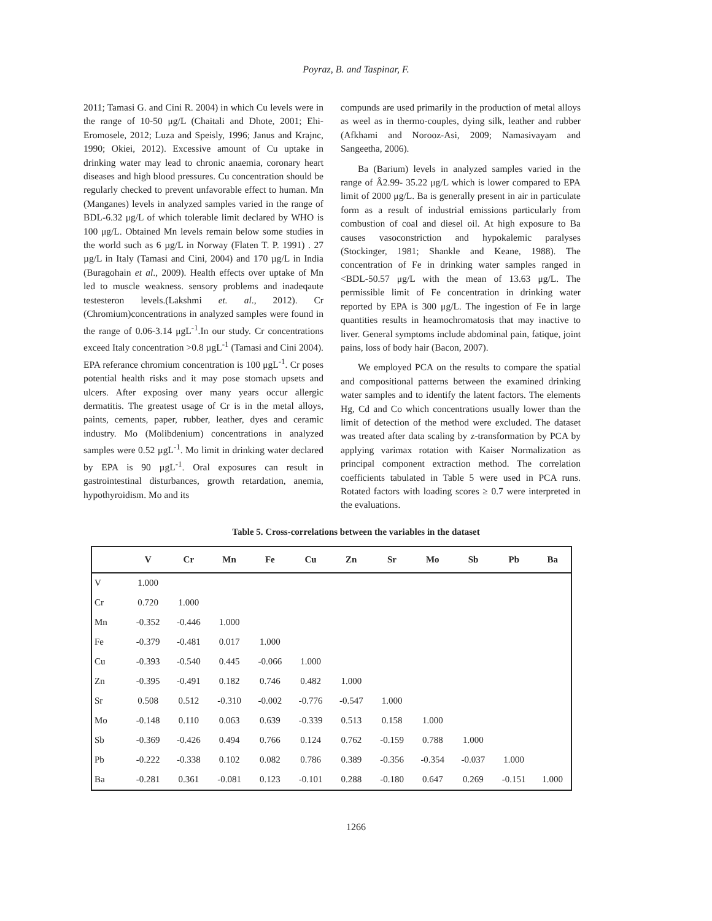Poyraz, B. and Taspinar, F.
2011; Tamasi G. and Cini R. 2004) in which Cu levels were in the range of 10-50 μg/L (Chaitali and Dhote, 2001; Ehi-Eromosele, 2012; Luza and Speisly, 1996; Janus and Krajnc, 1990; Okiei, 2012). Excessive amount of Cu uptake in drinking water may lead to chronic anaemia, coronary heart diseases and high blood pressures. Cu concentration should be regularly checked to prevent unfavorable effect to human. Mn (Manganes) levels in analyzed samples varied in the range of BDL-6.32 μg/L of which tolerable limit declared by WHO is 100 μg/L. Obtained Mn levels remain below some studies in the world such as 6 µg/L in Norway (Flaten T. P. 1991) . 27 µg/L in Italy (Tamasi and Cini, 2004) and 170 µg/L in India (Buragohain et al., 2009). Health effects over uptake of Mn led to muscle weakness. sensory problems and inadeqaute testesteron levels.(Lakshmi et. al., 2012). Cr (Chromium)concentrations in analyzed samples were found in the range of 0.06-3.14 μgL<sup>-1</sup>.In our study. Cr concentrations exceed Italy concentration >0.8 µgL<sup>-1</sup> (Tamasi and Cini 2004). EPA referance chromium concentration is 100 μgL<sup>-1</sup>. Cr poses potential health risks and it may pose stomach upsets and ulcers. After exposing over many years occur allergic dermatitis. The greatest usage of Cr is in the metal alloys, paints, cements, paper, rubber, leather, dyes and ceramic industry. Mo (Molibdenium) concentrations in analyzed samples were 0.52 µgL<sup>-1</sup>. Mo limit in drinking water declared by EPA is 90 µgL<sup>-1</sup>. Oral exposures can result in gastrointestinal disturbances, growth retardation, anemia, hypothyroidism. Mo and its
compunds are used primarily in the production of metal alloys as weel as in thermo-couples, dying silk, leather and rubber (Afkhami and Norooz-Asi, 2009; Namasivayam and Sangeetha, 2006).
Ba (Barium) levels in analyzed samples varied in the range of Â2.99- 35.22 μg/L which is lower compared to EPA limit of 2000 μg/L. Ba is generally present in air in particulate form as a result of industrial emissions particularly from combustion of coal and diesel oil. At high exposure to Ba causes vasoconstriction and hypokalemic paralyses (Stockinger, 1981; Shankle and Keane, 1988). The concentration of Fe in drinking water samples ranged in <BDL-50.57 μg/L with the mean of 13.63 μg/L. The permissible limit of Fe concentration in drinking water reported by EPA is 300 μg/L. The ingestion of Fe in large quantities results in heamochromatosis that may inactive to liver. General symptoms include abdominal pain, fatique, joint pains, loss of body hair (Bacon, 2007).
We employed PCA on the results to compare the spatial and compositional patterns between the examined drinking water samples and to identify the latent factors. The elements Hg, Cd and Co which concentrations usually lower than the limit of detection of the method were excluded. The dataset was treated after data scaling by z-transformation by PCA by applying varimax rotation with Kaiser Normalization as principal component extraction method. The correlation coefficients tabulated in Table 5 were used in PCA runs. Rotated factors with loading scores ≥ 0.7 were interpreted in the evaluations.
Table 5. Cross-correlations between the variables in the dataset
| | V | Cr | Mn | Fe | Cu | Zn | Sr | Mo | Sb | Pb | Ba |
| --- | --- | --- | --- | --- | --- | --- | --- | --- | --- | --- | --- |
| V | 1.000 | | | | | | | | | | |
| Cr | 0.720 | 1.000 | | | | | | | | | |
| Mn | -0.352 | -0.446 | 1.000 | | | | | | | | |
| Fe | -0.379 | -0.481 | 0.017 | 1.000 | | | | | | | |
| Cu | -0.393 | -0.540 | 0.445 | -0.066 | 1.000 | | | | | | |
| Zn | -0.395 | -0.491 | 0.182 | 0.746 | 0.482 | 1.000 | | | | | |
| Sr | 0.508 | 0.512 | -0.310 | -0.002 | -0.776 | -0.547 | 1.000 | | | | |
| Mo | -0.148 | 0.110 | 0.063 | 0.639 | -0.339 | 0.513 | 0.158 | 1.000 | | | |
| Sb | -0.369 | -0.426 | 0.494 | 0.766 | 0.124 | 0.762 | -0.159 | 0.788 | 1.000 | | |
| Pb | -0.222 | -0.338 | 0.102 | 0.082 | 0.786 | 0.389 | -0.356 | -0.354 | -0.037 | 1.000 | |
| Ba | -0.281 | 0.361 | -0.081 | 0.123 | -0.101 | 0.288 | -0.180 | 0.647 | 0.269 | -0.151 | 1.000 |
1266